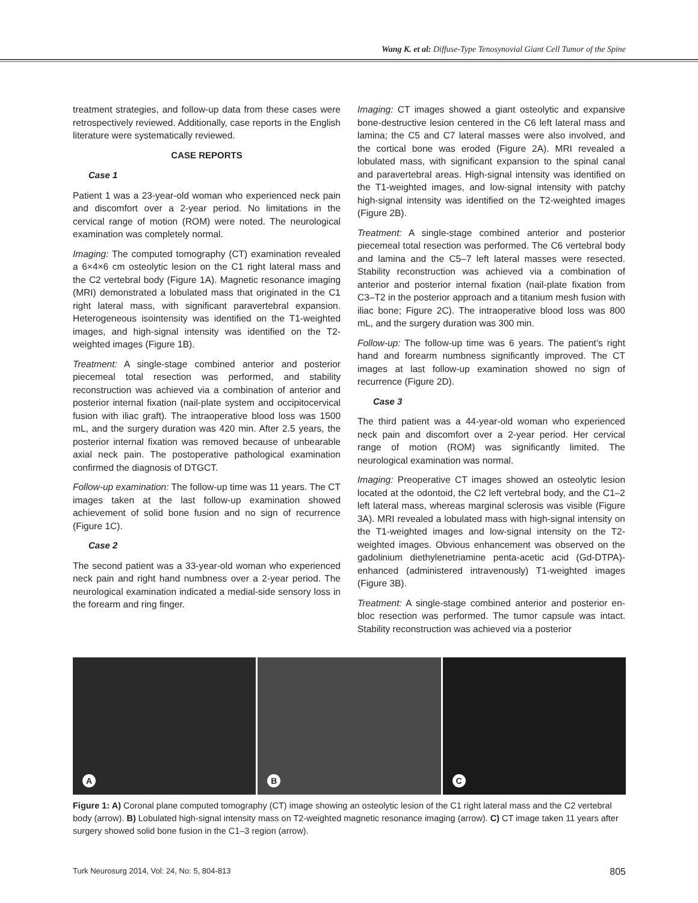Wang K. et al: Diffuse-Type Tenosynovial Giant Cell Tumor of the Spine
treatment strategies, and follow-up data from these cases were retrospectively reviewed. Additionally, case reports in the English literature were systematically reviewed.
CASE REPORTS
Case 1
Patient 1 was a 23-year-old woman who experienced neck pain and discomfort over a 2-year period. No limitations in the cervical range of motion (ROM) were noted. The neurological examination was completely normal.
Imaging: The computed tomography (CT) examination revealed a 6×4×6 cm osteolytic lesion on the C1 right lateral mass and the C2 vertebral body (Figure 1A). Magnetic resonance imaging (MRI) demonstrated a lobulated mass that originated in the C1 right lateral mass, with significant paravertebral expansion. Heterogeneous isointensity was identified on the T1-weighted images, and high-signal intensity was identified on the T2-weighted images (Figure 1B).
Treatment: A single-stage combined anterior and posterior piecemeal total resection was performed, and stability reconstruction was achieved via a combination of anterior and posterior internal fixation (nail-plate system and occipitocervical fusion with iliac graft). The intraoperative blood loss was 1500 mL, and the surgery duration was 420 min. After 2.5 years, the posterior internal fixation was removed because of unbearable axial neck pain. The postoperative pathological examination confirmed the diagnosis of DTGCT.
Follow-up examination: The follow-up time was 11 years. The CT images taken at the last follow-up examination showed achievement of solid bone fusion and no sign of recurrence (Figure 1C).
Case 2
The second patient was a 33-year-old woman who experienced neck pain and right hand numbness over a 2-year period. The neurological examination indicated a medial-side sensory loss in the forearm and ring finger.
Imaging: CT images showed a giant osteolytic and expansive bone-destructive lesion centered in the C6 left lateral mass and lamina; the C5 and C7 lateral masses were also involved, and the cortical bone was eroded (Figure 2A). MRI revealed a lobulated mass, with significant expansion to the spinal canal and paravertebral areas. High-signal intensity was identified on the T1-weighted images, and low-signal intensity with patchy high-signal intensity was identified on the T2-weighted images (Figure 2B).
Treatment: A single-stage combined anterior and posterior piecemeal total resection was performed. The C6 vertebral body and lamina and the C5–7 left lateral masses were resected. Stability reconstruction was achieved via a combination of anterior and posterior internal fixation (nail-plate fixation from C3–T2 in the posterior approach and a titanium mesh fusion with iliac bone; Figure 2C). The intraoperative blood loss was 800 mL, and the surgery duration was 300 min.
Follow-up: The follow-up time was 6 years. The patient’s right hand and forearm numbness significantly improved. The CT images at last follow-up examination showed no sign of recurrence (Figure 2D).
Case 3
The third patient was a 44-year-old woman who experienced neck pain and discomfort over a 2-year period. Her cervical range of motion (ROM) was significantly limited. The neurological examination was normal.
Imaging: Preoperative CT images showed an osteolytic lesion located at the odontoid, the C2 left vertebral body, and the C1–2 left lateral mass, whereas marginal sclerosis was visible (Figure 3A). MRI revealed a lobulated mass with high-signal intensity on the T1-weighted images and low-signal intensity on the T2-weighted images. Obvious enhancement was observed on the gadolinium diethylenetriamine penta-acetic acid (Gd-DTPA)-enhanced (administered intravenously) T1-weighted images (Figure 3B).
Treatment: A single-stage combined anterior and posterior en-bloc resection was performed. The tumor capsule was intact. Stability reconstruction was achieved via a posterior
A
B
C
Figure 1: A) Coronal plane computed tomography (CT) image showing an osteolytic lesion of the C1 right lateral mass and the C2 vertebral body (arrow). B) Lobulated high-signal intensity mass on T2-weighted magnetic resonance imaging (arrow). C) CT image taken 11 years after surgery showed solid bone fusion in the C1–3 region (arrow).
Turk Neurosurg 2014, Vol: 24, No: 5, 804-813 805